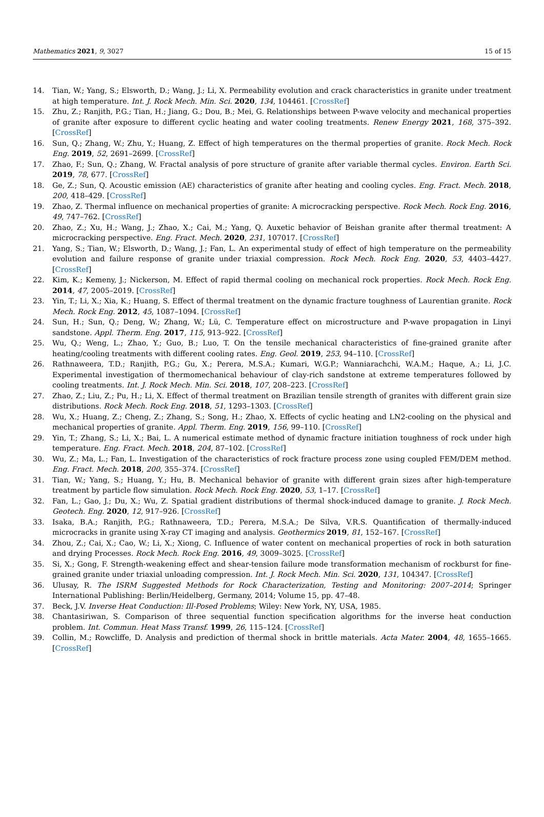Mathematics 2021, 9, 3027 15 of 15
14. Tian, W.; Yang, S.; Elsworth, D.; Wang, J.; Li, X. Permeability evolution and crack characteristics in granite under treatment at high temperature. Int. J. Rock Mech. Min. Sci. 2020, 134, 104461. [CrossRef]
15. Zhu, Z.; Ranjith, P.G.; Tian, H.; Jiang, G.; Dou, B.; Mei, G. Relationships between P-wave velocity and mechanical properties of granite after exposure to different cyclic heating and water cooling treatments. Renew Energy 2021, 168, 375–392. [CrossRef]
16. Sun, Q.; Zhang, W.; Zhu, Y.; Huang, Z. Effect of high temperatures on the thermal properties of granite. Rock Mech. Rock Eng. 2019, 52, 2691–2699. [CrossRef]
17. Zhao, F.; Sun, Q.; Zhang, W. Fractal analysis of pore structure of granite after variable thermal cycles. Environ. Earth Sci. 2019, 78, 677. [CrossRef]
18. Ge, Z.; Sun, Q. Acoustic emission (AE) characteristics of granite after heating and cooling cycles. Eng. Fract. Mech. 2018, 200, 418–429. [CrossRef]
19. Zhao, Z. Thermal influence on mechanical properties of granite: A microcracking perspective. Rock Mech. Rock Eng. 2016, 49, 747–762. [CrossRef]
20. Zhao, Z.; Xu, H.; Wang, J.; Zhao, X.; Cai, M.; Yang, Q. Auxetic behavior of Beishan granite after thermal treatment: A microcracking perspective. Eng. Fract. Mech. 2020, 231, 107017. [CrossRef]
21. Yang, S.; Tian, W.; Elsworth, D.; Wang, J.; Fan, L. An experimental study of effect of high temperature on the permeability evolution and failure response of granite under triaxial compression. Rock Mech. Rock Eng. 2020, 53, 4403–4427. [CrossRef]
22. Kim, K.; Kemeny, J.; Nickerson, M. Effect of rapid thermal cooling on mechanical rock properties. Rock Mech. Rock Eng. 2014, 47, 2005–2019. [CrossRef]
23. Yin, T.; Li, X.; Xia, K.; Huang, S. Effect of thermal treatment on the dynamic fracture toughness of Laurentian granite. Rock Mech. Rock Eng. 2012, 45, 1087–1094. [CrossRef]
24. Sun, H.; Sun, Q.; Deng, W.; Zhang, W.; Lü, C. Temperature effect on microstructure and P-wave propagation in Linyi sandstone. Appl. Therm. Eng. 2017, 115, 913–922. [CrossRef]
25. Wu, Q.; Weng, L.; Zhao, Y.; Guo, B.; Luo, T. On the tensile mechanical characteristics of fine-grained granite after heating/cooling treatments with different cooling rates. Eng. Geol. 2019, 253, 94–110. [CrossRef]
26. Rathnaweera, T.D.; Ranjith, P.G.; Gu, X.; Perera, M.S.A.; Kumari, W.G.P.; Wanniarachchi, W.A.M.; Haque, A.; Li, J.C. Experimental investigation of thermomechanical behaviour of clay-rich sandstone at extreme temperatures followed by cooling treatments. Int. J. Rock Mech. Min. Sci. 2018, 107, 208–223. [CrossRef]
27. Zhao, Z.; Liu, Z.; Pu, H.; Li, X. Effect of thermal treatment on Brazilian tensile strength of granites with different grain size distributions. Rock Mech. Rock Eng. 2018, 51, 1293–1303. [CrossRef]
28. Wu, X.; Huang, Z.; Cheng, Z.; Zhang, S.; Song, H.; Zhao, X. Effects of cyclic heating and LN2-cooling on the physical and mechanical properties of granite. Appl. Therm. Eng. 2019, 156, 99–110. [CrossRef]
29. Yin, T.; Zhang, S.; Li, X.; Bai, L. A numerical estimate method of dynamic fracture initiation toughness of rock under high temperature. Eng. Fract. Mech. 2018, 204, 87–102. [CrossRef]
30. Wu, Z.; Ma, L.; Fan, L. Investigation of the characteristics of rock fracture process zone using coupled FEM/DEM method. Eng. Fract. Mech. 2018, 200, 355–374. [CrossRef]
31. Tian, W.; Yang, S.; Huang, Y.; Hu, B. Mechanical behavior of granite with different grain sizes after high-temperature treatment by particle flow simulation. Rock Mech. Rock Eng. 2020, 53, 1–17. [CrossRef]
32. Fan, L.; Gao, J.; Du, X.; Wu, Z. Spatial gradient distributions of thermal shock-induced damage to granite. J. Rock Mech. Geotech. Eng. 2020, 12, 917–926. [CrossRef]
33. Isaka, B.A.; Ranjith, P.G.; Rathnaweera, T.D.; Perera, M.S.A.; De Silva, V.R.S. Quantification of thermally-induced microcracks in granite using X-ray CT imaging and analysis. Geothermics 2019, 81, 152–167. [CrossRef]
34. Zhou, Z.; Cai, X.; Cao, W.; Li, X.; Xiong, C. Influence of water content on mechanical properties of rock in both saturation and drying Processes. Rock Mech. Rock Eng. 2016, 49, 3009–3025. [CrossRef]
35. Si, X.; Gong, F. Strength-weakening effect and shear-tension failure mode transformation mechanism of rockburst for fine-grained granite under triaxial unloading compression. Int. J. Rock Mech. Min. Sci. 2020, 131, 104347. [CrossRef]
36. Ulusay, R. The ISRM Suggested Methods for Rock Characterization, Testing and Monitoring: 2007–2014; Springer International Publishing: Berlin/Heidelberg, Germany, 2014; Volume 15, pp. 47–48.
37. Beck, J.V. Inverse Heat Conduction: Ill-Posed Problems; Wiley: New York, NY, USA, 1985.
38. Chantasiriwan, S. Comparison of three sequential function specification algorithms for the inverse heat conduction problem. Int. Commun. Heat Mass Transf. 1999, 26, 115–124. [CrossRef]
39. Collin, M.; Rowcliffe, D. Analysis and prediction of thermal shock in brittle materials. Acta Mater. 2004, 48, 1655–1665. [CrossRef]